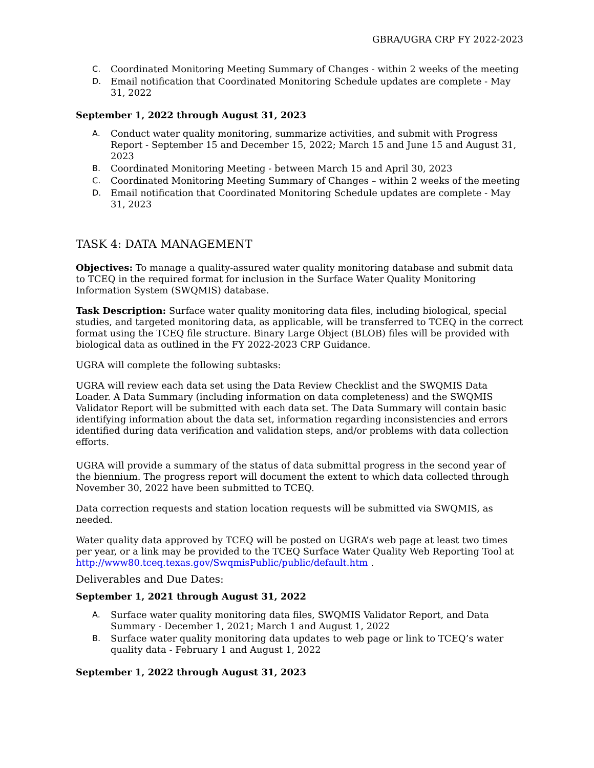GBRA/UGRA CRP FY 2022-2023
C. Coordinated Monitoring Meeting Summary of Changes - within 2 weeks of the meeting
D. Email notification that Coordinated Monitoring Schedule updates are complete - May 31, 2022
September 1, 2022 through August 31, 2023
A. Conduct water quality monitoring, summarize activities, and submit with Progress Report - September 15 and December 15, 2022; March 15 and June 15 and August 31, 2023
B. Coordinated Monitoring Meeting - between March 15 and April 30, 2023
C. Coordinated Monitoring Meeting Summary of Changes – within 2 weeks of the meeting
D. Email notification that Coordinated Monitoring Schedule updates are complete - May 31, 2023
TASK 4: DATA MANAGEMENT
Objectives: To manage a quality-assured water quality monitoring database and submit data to TCEQ in the required format for inclusion in the Surface Water Quality Monitoring Information System (SWQMIS) database.
Task Description: Surface water quality monitoring data files, including biological, special studies, and targeted monitoring data, as applicable, will be transferred to TCEQ in the correct format using the TCEQ file structure. Binary Large Object (BLOB) files will be provided with biological data as outlined in the FY 2022-2023 CRP Guidance.
UGRA will complete the following subtasks:
UGRA will review each data set using the Data Review Checklist and the SWQMIS Data Loader. A Data Summary (including information on data completeness) and the SWQMIS Validator Report will be submitted with each data set. The Data Summary will contain basic identifying information about the data set, information regarding inconsistencies and errors identified during data verification and validation steps, and/or problems with data collection efforts.
UGRA will provide a summary of the status of data submittal progress in the second year of the biennium. The progress report will document the extent to which data collected through November 30, 2022 have been submitted to TCEQ.
Data correction requests and station location requests will be submitted via SWQMIS, as needed.
Water quality data approved by TCEQ will be posted on UGRA’s web page at least two times per year, or a link may be provided to the TCEQ Surface Water Quality Web Reporting Tool at http://www80.tceq.texas.gov/SwqmisPublic/public/default.htm .
Deliverables and Due Dates:
September 1, 2021 through August 31, 2022
A. Surface water quality monitoring data files, SWQMIS Validator Report, and Data Summary - December 1, 2021; March 1 and August 1, 2022
B. Surface water quality monitoring data updates to web page or link to TCEQ’s water quality data - February 1 and August 1, 2022
September 1, 2022 through August 31, 2023